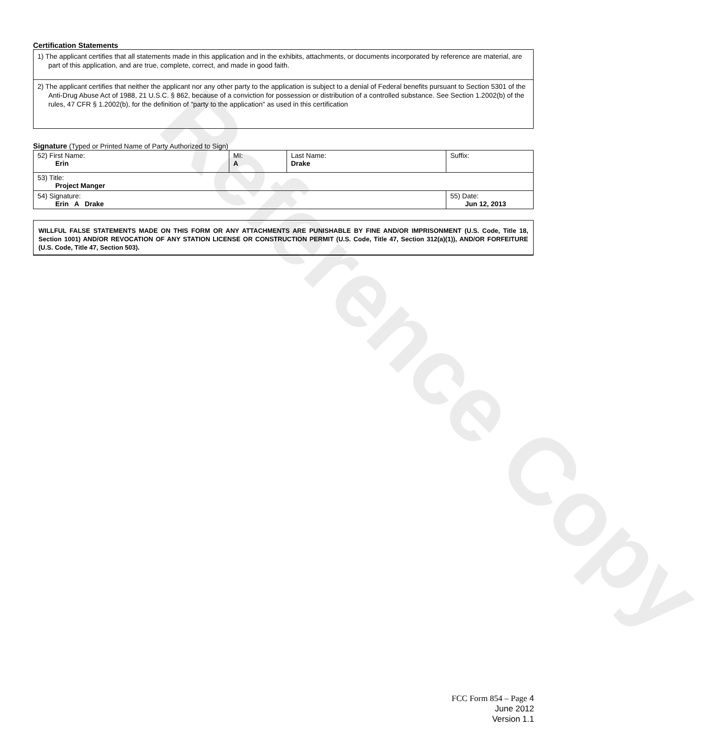Reference Copy
Certification Statements
| 1) The applicant certifies that all statements made in this application and in the exhibits, attachments, or documents incorporated by reference are material, are part of this application, and are true, complete, correct, and made in good faith. |
| 2) The applicant certifies that neither the applicant nor any other party to the application is subject to a denial of Federal benefits pursuant to Section 5301 of the Anti-Drug Abuse Act of 1988, 21 U.S.C. § 862, because of a conviction for possession or distribution of a controlled substance. See Section 1.2002(b) of the rules, 47 CFR § 1.2002(b), for the definition of "party to the application" as used in this certification |
Signature (Typed or Printed Name of Party Authorized to Sign)
| 52) First Name: Erin | MI: A | Last Name: Drake | Suffix: |
| 53) Title: Project Manger | | | |
| 54) Signature: Erin A Drake | | | 55) Date: Jun 12, 2013 |
WILLFUL FALSE STATEMENTS MADE ON THIS FORM OR ANY ATTACHMENTS ARE PUNISHABLE BY FINE AND/OR IMPRISONMENT (U.S. Code, Title 18, Section 1001) AND/OR REVOCATION OF ANY STATION LICENSE OR CONSTRUCTION PERMIT (U.S. Code, Title 47, Section 312(a)(1)), AND/OR FORFEITURE (U.S. Code, Title 47, Section 503).
FCC Form 854 – Page 4
June 2012
Version 1.1